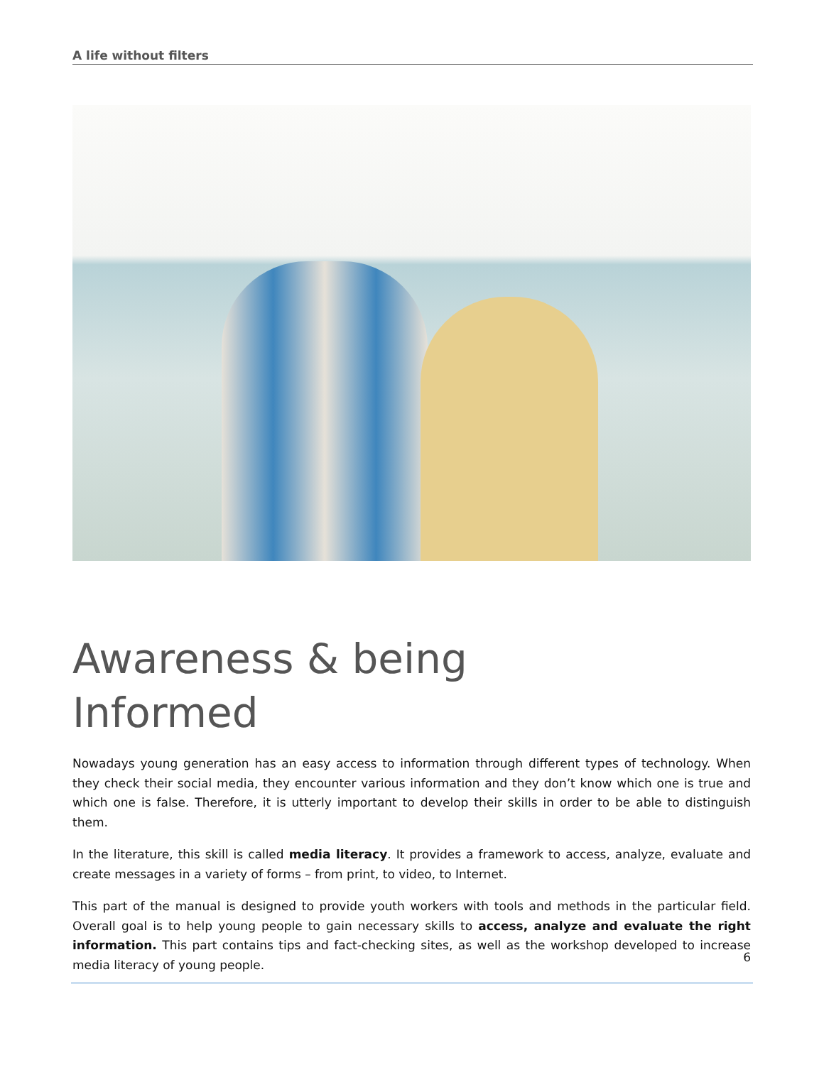A life without filters
Awareness & being
Informed
Nowadays young generation has an easy access to information through different types of technology. When they check their social media, they encounter various information and they don’t know which one is true and which one is false. Therefore, it is utterly important to develop their skills in order to be able to distinguish them.
In the literature, this skill is called media literacy. It provides a framework to access, analyze, evaluate and create messages in a variety of forms – from print, to video, to Internet.
This part of the manual is designed to provide youth workers with tools and methods in the particular field. Overall goal is to help young people to gain necessary skills to access, analyze and evaluate the right information. This part contains tips and fact-checking sites, as well as the workshop developed to increase media literacy of young people.
6